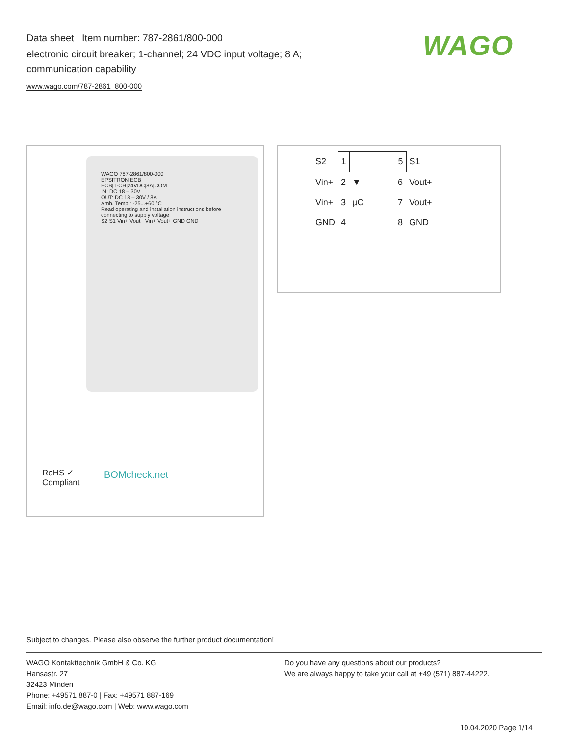Data sheet | Item number: 787-2861/800-000
electronic circuit breaker; 1-channel; 24 VDC input voltage; 8 A; communication capability
www.wago.com/787-2861_800-000
WAGO
WAGO 787-2861/800-000
EPSITRON ECB
ECB|1-CH|24VDC|8A|COM
IN: DC 18 – 30V
OUT: DC 18 – 30V / 8A
Amb. Temp.: -25...+60 °C
Read operating and installation instructions before connecting to supply voltage
S2 S1 Vin+ Vout+ Vin+ Vout+ GND GND
RoHS ✓
Compliant
BOMcheck.net
| S2 | 1 | | 5 | S1 |
| Vin+ | 2 | ▼ | 6 | Vout+ |
| Vin+ | 3 | µC | 7 | Vout+ |
| GND | 4 | | 8 | GND |
Subject to changes. Please also observe the further product documentation!
WAGO Kontakttechnik GmbH & Co. KG
Hansastr. 27
32423 Minden
Phone: +49571 887-0 | Fax: +49571 887-169
Email: info.de@wago.com | Web: www.wago.com
Do you have any questions about our products?
We are always happy to take your call at +49 (571) 887-44222.
10.04.2020 Page 1/14